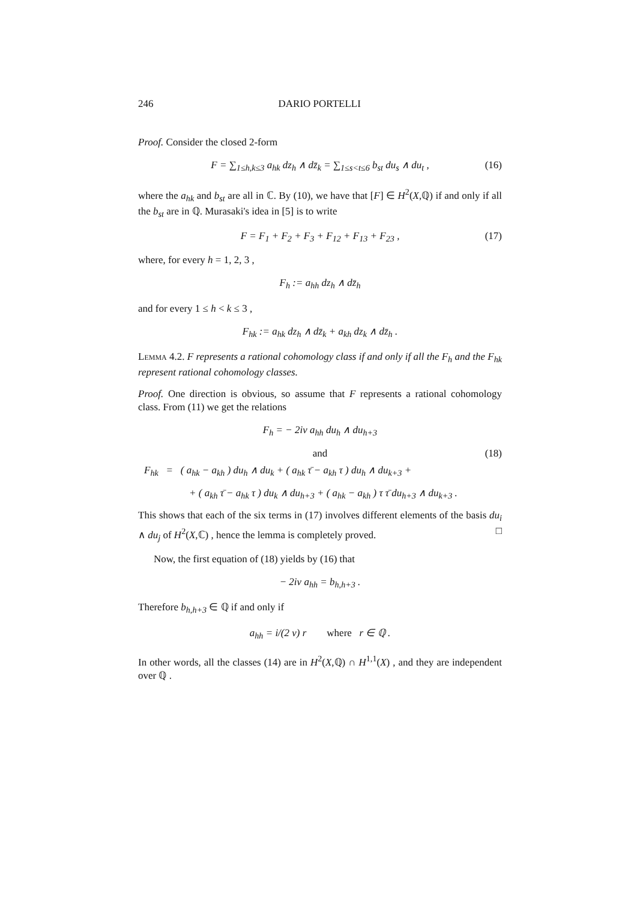246 DARIO PORTELLI
Proof. Consider the closed 2-form
F = ∑<sub>1≤h,k≤3</sub> a<sub>hk</sub> dz<sub>h</sub> ∧ dz̄<sub>k</sub> = ∑<sub>1≤s<t≤6</sub> b<sub>st</sub> du<sub>s</sub> ∧ du<sub>t</sub> , (16)
where the a<sub>hk</sub> and b<sub>st</sub> are all in ℂ. By (10), we have that [F] ∈ H<sup>2</sup>(X,ℚ) if and only if all the b<sub>st</sub> are in ℚ. Murasaki's idea in [5] is to write
F = F<sub>1</sub> + F<sub>2</sub> + F<sub>3</sub> + F<sub>12</sub> + F<sub>13</sub> + F<sub>23</sub> , (17)
where, for every h = 1, 2, 3 ,
F<sub>h</sub> := a<sub>hh</sub> dz<sub>h</sub> ∧ dz̄<sub>h</sub>
and for every 1 ≤ h < k ≤ 3 ,
F<sub>hk</sub> := a<sub>hk</sub> dz<sub>h</sub> ∧ dz̄<sub>k</sub> + a<sub>kh</sub> dz<sub>k</sub> ∧ dz̄<sub>h</sub> .
Lemma 4.2. F represents a rational cohomology class if and only if all the F<sub>h</sub> and the F<sub>hk</sub> represent rational cohomology classes.
Proof. One direction is obvious, so assume that F represents a rational cohomology class. From (11) we get the relations
F<sub>h</sub> = − 2iv a<sub>hh</sub> du<sub>h</sub> ∧ du<sub>h+3</sub>
and (18)
F<sub>hk</sub> = ( a<sub>hk</sub> − a<sub>kh</sub> ) du<sub>h</sub> ∧ du<sub>k</sub> + ( a<sub>hk</sub> τ̄ − a<sub>kh</sub> τ ) du<sub>h</sub> ∧ du<sub>k+3</sub> +
+ ( a<sub>kh</sub> τ̄ − a<sub>hk</sub> τ ) du<sub>k</sub> ∧ du<sub>h+3</sub> + ( a<sub>hk</sub> − a<sub>kh</sub> ) τ τ̄ du<sub>h+3</sub> ∧ du<sub>k+3</sub> .
This shows that each of the six terms in (17) involves different elements of the basis du<sub>i</sub> ∧ du<sub>j</sub> of H<sup>2</sup>(X,ℂ) , hence the lemma is completely proved. □
Now, the first equation of (18) yields by (16) that
− 2iv a<sub>hh</sub> = b<sub>h,h+3</sub> .
Therefore b<sub>h,h+3</sub> ∈ ℚ if and only if
a<sub>hh</sub> = i/(2 v) r where r ∈ ℚ .
In other words, all the classes (14) are in H<sup>2</sup>(X,ℚ) ∩ H<sup>1,1</sup>(X) , and they are independent over ℚ .